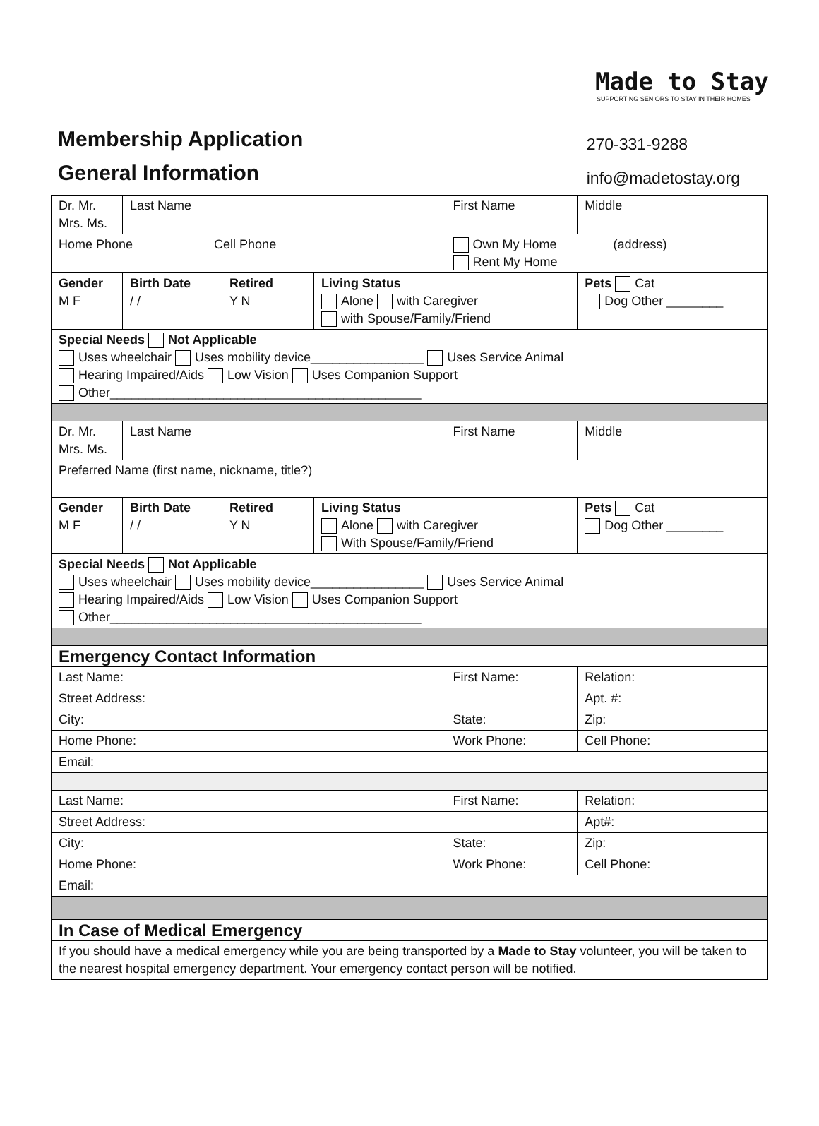Made to Stay
SUPPORTING SENIORS TO STAY IN THEIR HOMES
Membership Application
General Information
270-331-9288
info@madetostay.org
| Dr. Mr. Mrs. Ms. | Last Name | | | First Name | | Middle |
| Home Phone Cell Phone | | | | Own My Home (address) Rent My Home | | |
| Gender M F | Birth Date / / | Retired Y N | Living Status Alone with Caregiver with Spouse/Family/Friend | | Pets Cat Dog Other ________ | |
| Special Needs Not Applicable Uses wheelchair Uses mobility device________________ Uses Service Animal Hearing Impaired/Aids Low Vision Uses Companion Support Other____________________________________________ | | | | | | |
| Dr. Mr. Mrs. Ms. | Last Name | | | First Name | | Middle |
| Preferred Name (first name, nickname, title?) | | | | | | |
| Gender M F | Birth Date / / | Retired Y N | Living Status Alone with Caregiver With Spouse/Family/Friend | | Pets Cat Dog Other ________ | |
| Special Needs Not Applicable Uses wheelchair Uses mobility device________________ Uses Service Animal Hearing Impaired/Aids Low Vision Uses Companion Support Other____________________________________________ | | | | | | |
| Emergency Contact Information | | | | | | |
| Last Name: | | | | First Name: | | Relation: |
| Street Address: | | | | | | Apt. #: |
| City: | | | | State: | | Zip: |
| Home Phone: | | | | Work Phone: | | Cell Phone: |
| Email: | | | | | | |
| Last Name: | | | | First Name: | | Relation: |
| Street Address: | | | | | | Apt#: |
| City: | | | | State: | | Zip: |
| Home Phone: | | | | Work Phone: | | Cell Phone: |
| Email: | | | | | | |
| In Case of Medical Emergency | | | | | | |
| If you should have a medical emergency while you are being transported by a Made to Stay volunteer, you will be taken to the nearest hospital emergency department. Your emergency contact person will be notified. | | | | | | |